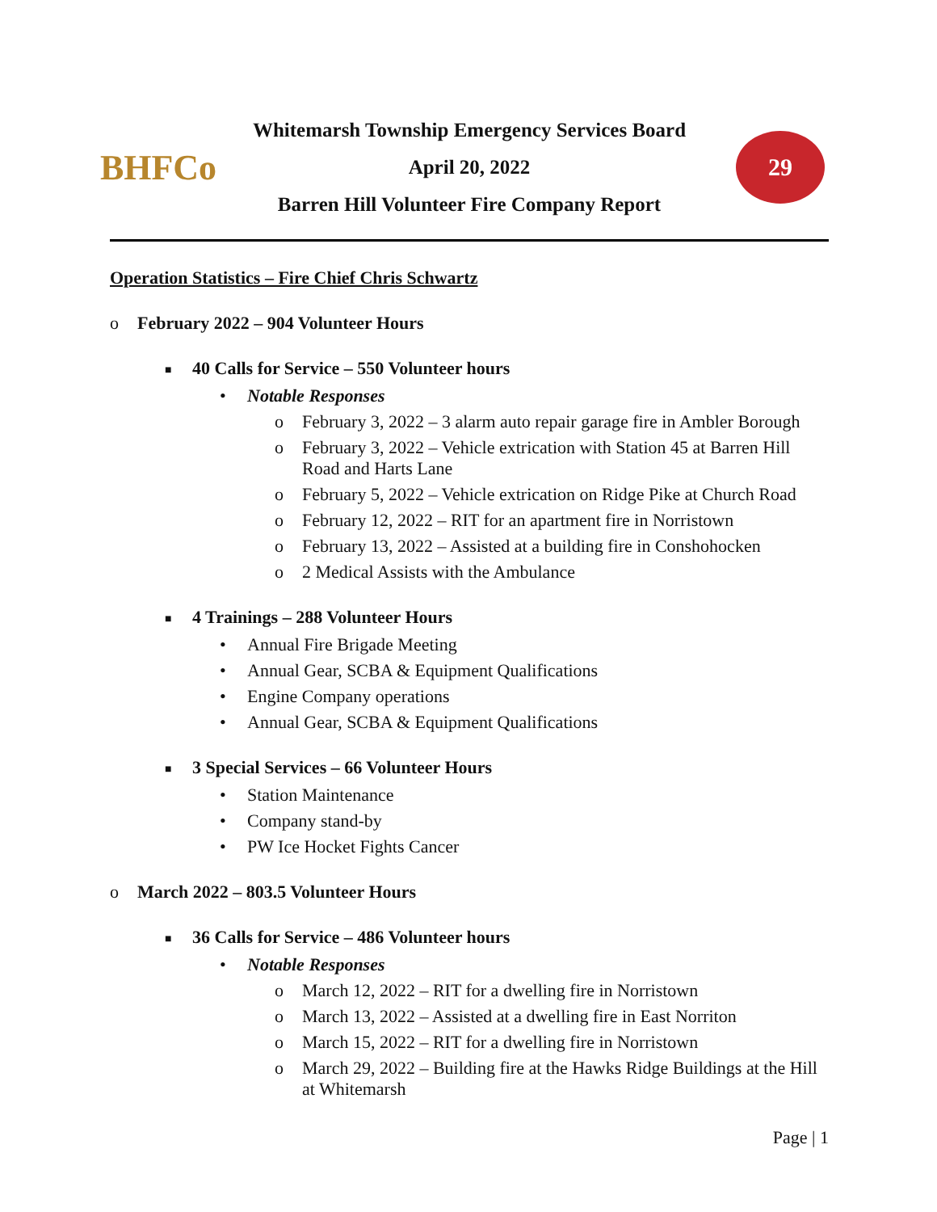BHFCo
Whitemarsh Township Emergency Services Board
April 20, 2022
Barren Hill Volunteer Fire Company Report
29
Operation Statistics – Fire Chief Chris Schwartz
o February 2022 – 904 Volunteer Hours
■ 40 Calls for Service – 550 Volunteer hours
• Notable Responses
o February 3, 2022 – 3 alarm auto repair garage fire in Ambler Borough
o February 3, 2022 – Vehicle extrication with Station 45 at Barren Hill Road and Harts Lane
o February 5, 2022 – Vehicle extrication on Ridge Pike at Church Road
o February 12, 2022 – RIT for an apartment fire in Norristown
o February 13, 2022 – Assisted at a building fire in Conshohocken
o 2 Medical Assists with the Ambulance
■ 4 Trainings – 288 Volunteer Hours
• Annual Fire Brigade Meeting
• Annual Gear, SCBA & Equipment Qualifications
• Engine Company operations
• Annual Gear, SCBA & Equipment Qualifications
■ 3 Special Services – 66 Volunteer Hours
• Station Maintenance
• Company stand-by
• PW Ice Hocket Fights Cancer
o March 2022 – 803.5 Volunteer Hours
■ 36 Calls for Service – 486 Volunteer hours
• Notable Responses
o March 12, 2022 – RIT for a dwelling fire in Norristown
o March 13, 2022 – Assisted at a dwelling fire in East Norriton
o March 15, 2022 – RIT for a dwelling fire in Norristown
o March 29, 2022 – Building fire at the Hawks Ridge Buildings at the Hill at Whitemarsh
Page | 1